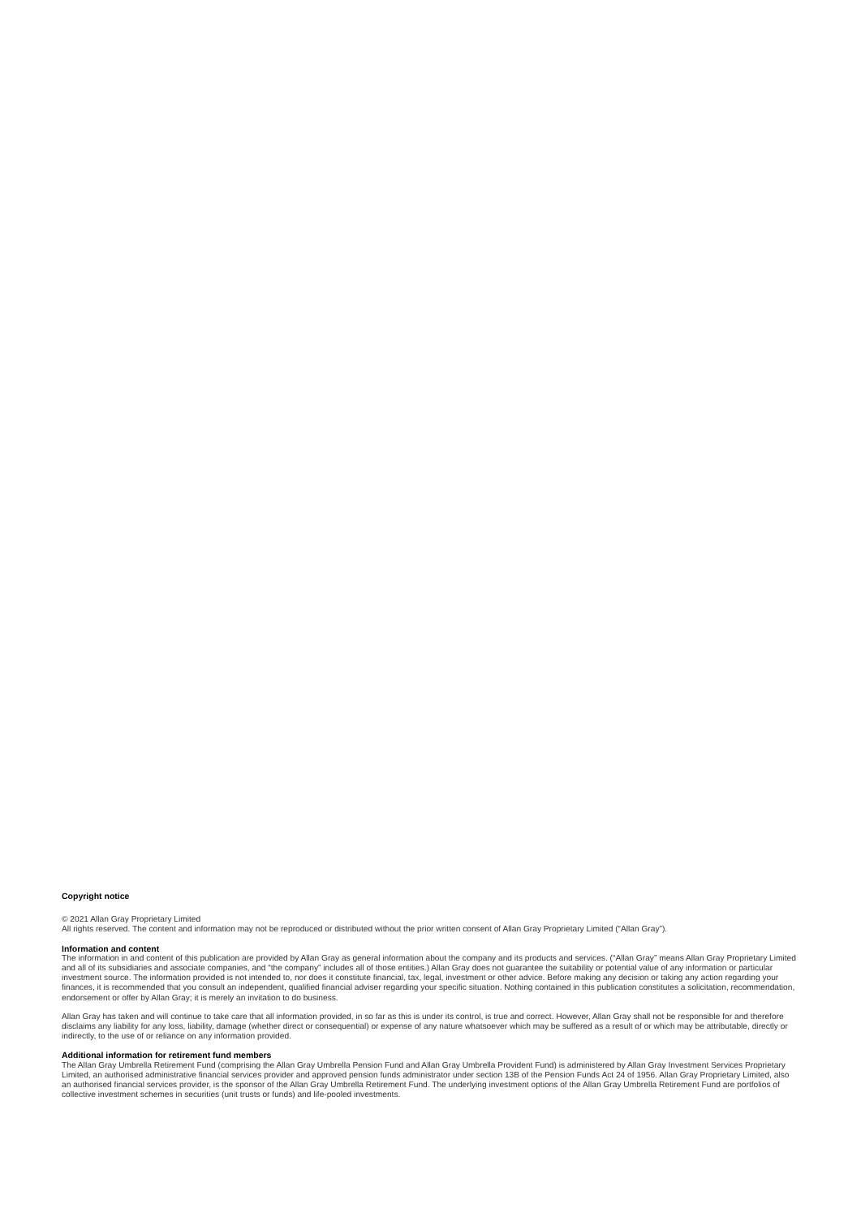Copyright notice
© 2021 Allan Gray Proprietary Limited
All rights reserved. The content and information may not be reproduced or distributed without the prior written consent of Allan Gray Proprietary Limited (“Allan Gray”).
Information and content
The information in and content of this publication are provided by Allan Gray as general information about the company and its products and services. (“Allan Gray” means Allan Gray Proprietary Limited and all of its subsidiaries and associate companies, and “the company” includes all of those entities.) Allan Gray does not guarantee the suitability or potential value of any information or particular investment source. The information provided is not intended to, nor does it constitute financial, tax, legal, investment or other advice. Before making any decision or taking any action regarding your finances, it is recommended that you consult an independent, qualified financial adviser regarding your specific situation. Nothing contained in this publication constitutes a solicitation, recommendation, endorsement or offer by Allan Gray; it is merely an invitation to do business.
Allan Gray has taken and will continue to take care that all information provided, in so far as this is under its control, is true and correct. However, Allan Gray shall not be responsible for and therefore disclaims any liability for any loss, liability, damage (whether direct or consequential) or expense of any nature whatsoever which may be suffered as a result of or which may be attributable, directly or indirectly, to the use of or reliance on any information provided.
Additional information for retirement fund members
The Allan Gray Umbrella Retirement Fund (comprising the Allan Gray Umbrella Pension Fund and Allan Gray Umbrella Provident Fund) is administered by Allan Gray Investment Services Proprietary Limited, an authorised administrative financial services provider and approved pension funds administrator under section 13B of the Pension Funds Act 24 of 1956. Allan Gray Proprietary Limited, also an authorised financial services provider, is the sponsor of the Allan Gray Umbrella Retirement Fund. The underlying investment options of the Allan Gray Umbrella Retirement Fund are portfolios of collective investment schemes in securities (unit trusts or funds) and life-pooled investments.